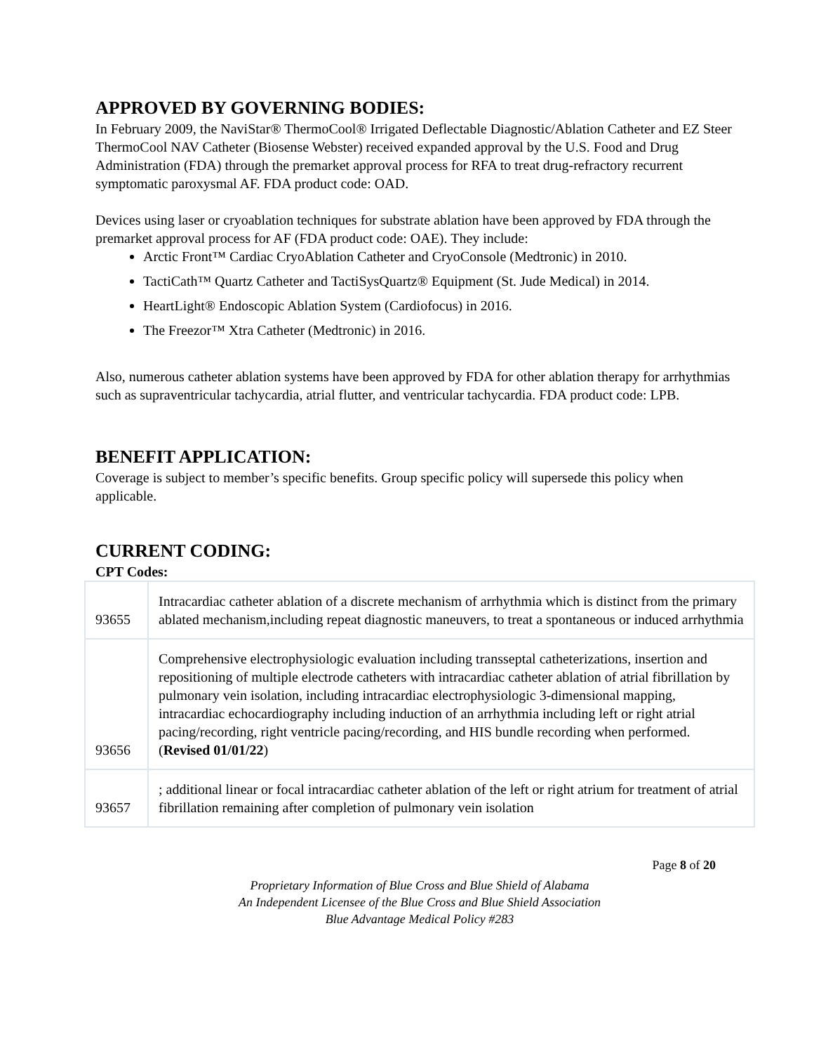APPROVED BY GOVERNING BODIES:
In February 2009, the NaviStar® ThermoCool® Irrigated Deflectable Diagnostic/Ablation Catheter and EZ Steer ThermoCool NAV Catheter (Biosense Webster) received expanded approval by the U.S. Food and Drug Administration (FDA) through the premarket approval process for RFA to treat drug-refractory recurrent symptomatic paroxysmal AF. FDA product code: OAD.
Devices using laser or cryoablation techniques for substrate ablation have been approved by FDA through the premarket approval process for AF (FDA product code: OAE). They include:
Arctic Front™ Cardiac CryoAblation Catheter and CryoConsole (Medtronic) in 2010.
TactiCath™ Quartz Catheter and TactiSysQuartz® Equipment (St. Jude Medical) in 2014.
HeartLight® Endoscopic Ablation System (Cardiofocus) in 2016.
The Freezor™ Xtra Catheter (Medtronic) in 2016.
Also, numerous catheter ablation systems have been approved by FDA for other ablation therapy for arrhythmias such as supraventricular tachycardia, atrial flutter, and ventricular tachycardia. FDA product code: LPB.
BENEFIT APPLICATION:
Coverage is subject to member’s specific benefits. Group specific policy will supersede this policy when applicable.
CURRENT CODING:
CPT Codes:
| 93655 | Intracardiac catheter ablation of a discrete mechanism of arrhythmia which is distinct from the primary ablated mechanism,including repeat diagnostic maneuvers, to treat a spontaneous or induced arrhythmia |
| 93656 | Comprehensive electrophysiologic evaluation including transseptal catheterizations, insertion and repositioning of multiple electrode catheters with intracardiac catheter ablation of atrial fibrillation by pulmonary vein isolation, including intracardiac electrophysiologic 3-dimensional mapping, intracardiac echocardiography including induction of an arrhythmia including left or right atrial pacing/recording, right ventricle pacing/recording, and HIS bundle recording when performed. ( Revised 01/01/22 ) |
| 93657 | ; additional linear or focal intracardiac catheter ablation of the left or right atrium for treatment of atrial fibrillation remaining after completion of pulmonary vein isolation |
Page 8 of 20
Proprietary Information of Blue Cross and Blue Shield of Alabama
An Independent Licensee of the Blue Cross and Blue Shield Association
Blue Advantage Medical Policy #283